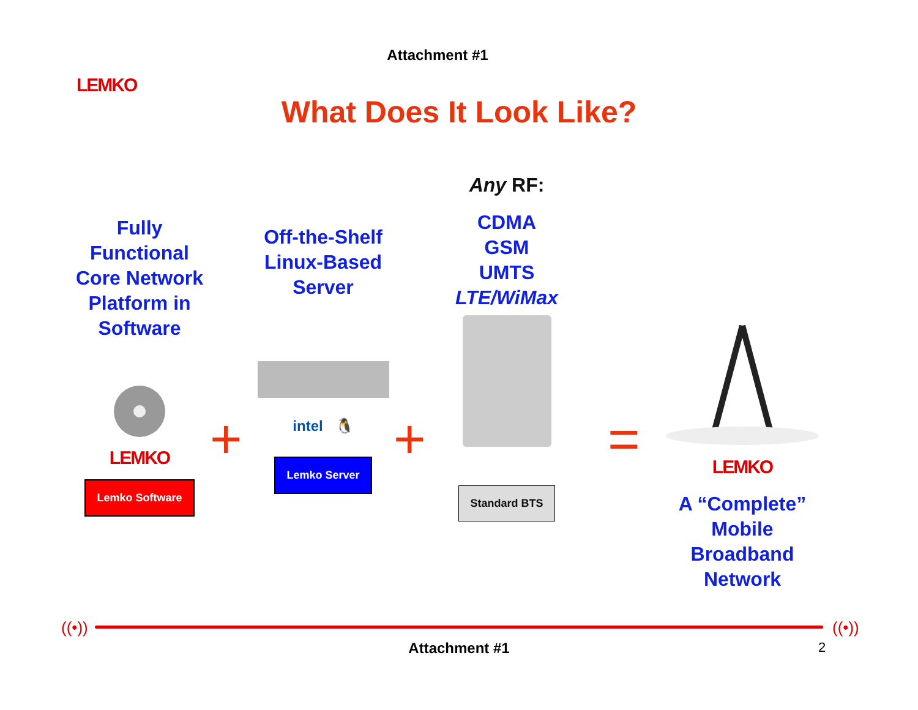LEMKO
Attachment #1
What Does It Look Like?
Fully Functional Core Network Platform in Software
LEMKO
Lemko Software
+
Off-the-Shelf Linux-Based Server
intel 🐧
Lemko Server
+
Any RF:
CDMA
GSM
UMTS
LTE/WiMax
Standard BTS
=
LEMKO
A “Complete” Mobile Broadband Network
((•)) ((•))
Attachment #1 2